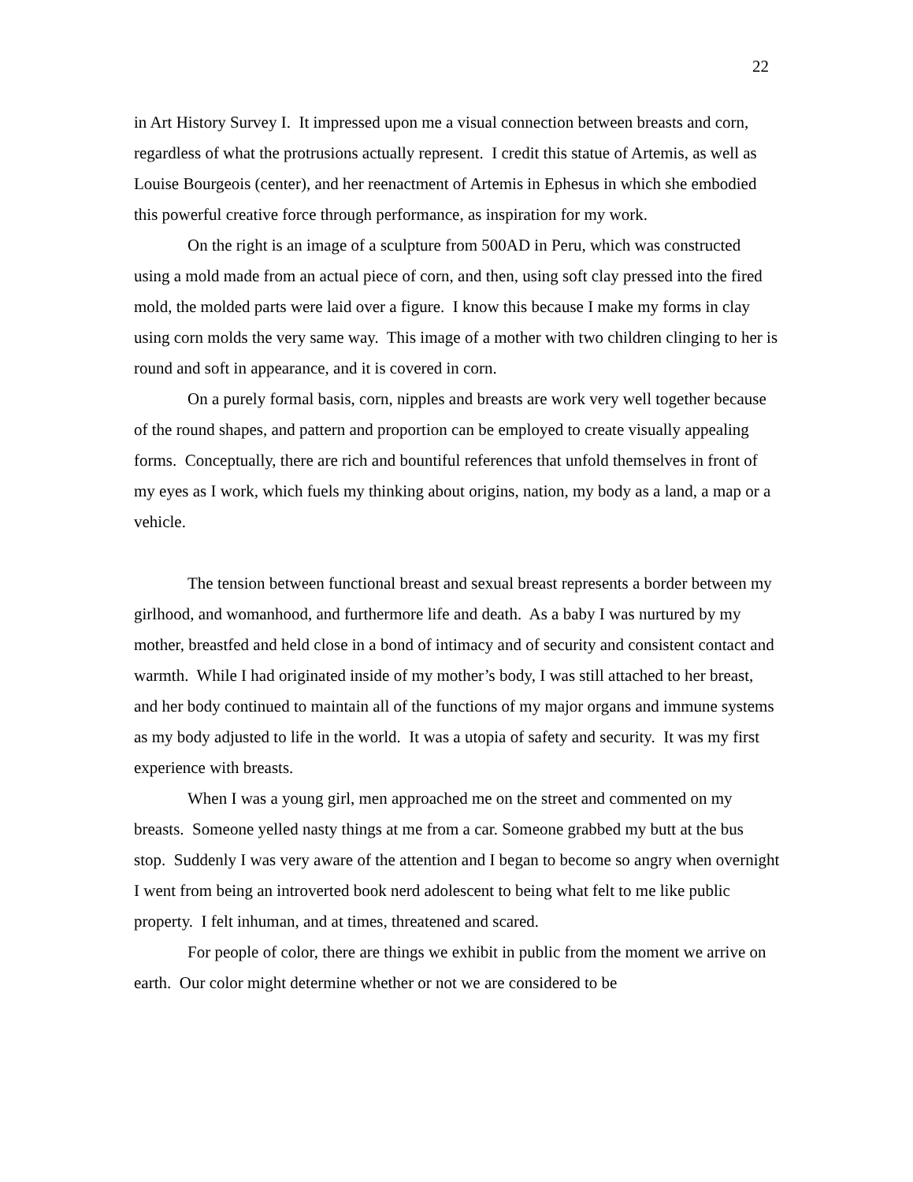22
in Art History Survey I. It impressed upon me a visual connection between breasts and corn, regardless of what the protrusions actually represent. I credit this statue of Artemis, as well as Louise Bourgeois (center), and her reenactment of Artemis in Ephesus in which she embodied this powerful creative force through performance, as inspiration for my work.
On the right is an image of a sculpture from 500AD in Peru, which was constructed using a mold made from an actual piece of corn, and then, using soft clay pressed into the fired mold, the molded parts were laid over a figure. I know this because I make my forms in clay using corn molds the very same way. This image of a mother with two children clinging to her is round and soft in appearance, and it is covered in corn.
On a purely formal basis, corn, nipples and breasts are work very well together because of the round shapes, and pattern and proportion can be employed to create visually appealing forms. Conceptually, there are rich and bountiful references that unfold themselves in front of my eyes as I work, which fuels my thinking about origins, nation, my body as a land, a map or a vehicle.
The tension between functional breast and sexual breast represents a border between my girlhood, and womanhood, and furthermore life and death. As a baby I was nurtured by my mother, breastfed and held close in a bond of intimacy and of security and consistent contact and warmth. While I had originated inside of my mother’s body, I was still attached to her breast, and her body continued to maintain all of the functions of my major organs and immune systems as my body adjusted to life in the world. It was a utopia of safety and security. It was my first experience with breasts.
When I was a young girl, men approached me on the street and commented on my breasts. Someone yelled nasty things at me from a car. Someone grabbed my butt at the bus stop. Suddenly I was very aware of the attention and I began to become so angry when overnight I went from being an introverted book nerd adolescent to being what felt to me like public property. I felt inhuman, and at times, threatened and scared.
For people of color, there are things we exhibit in public from the moment we arrive on earth. Our color might determine whether or not we are considered to be